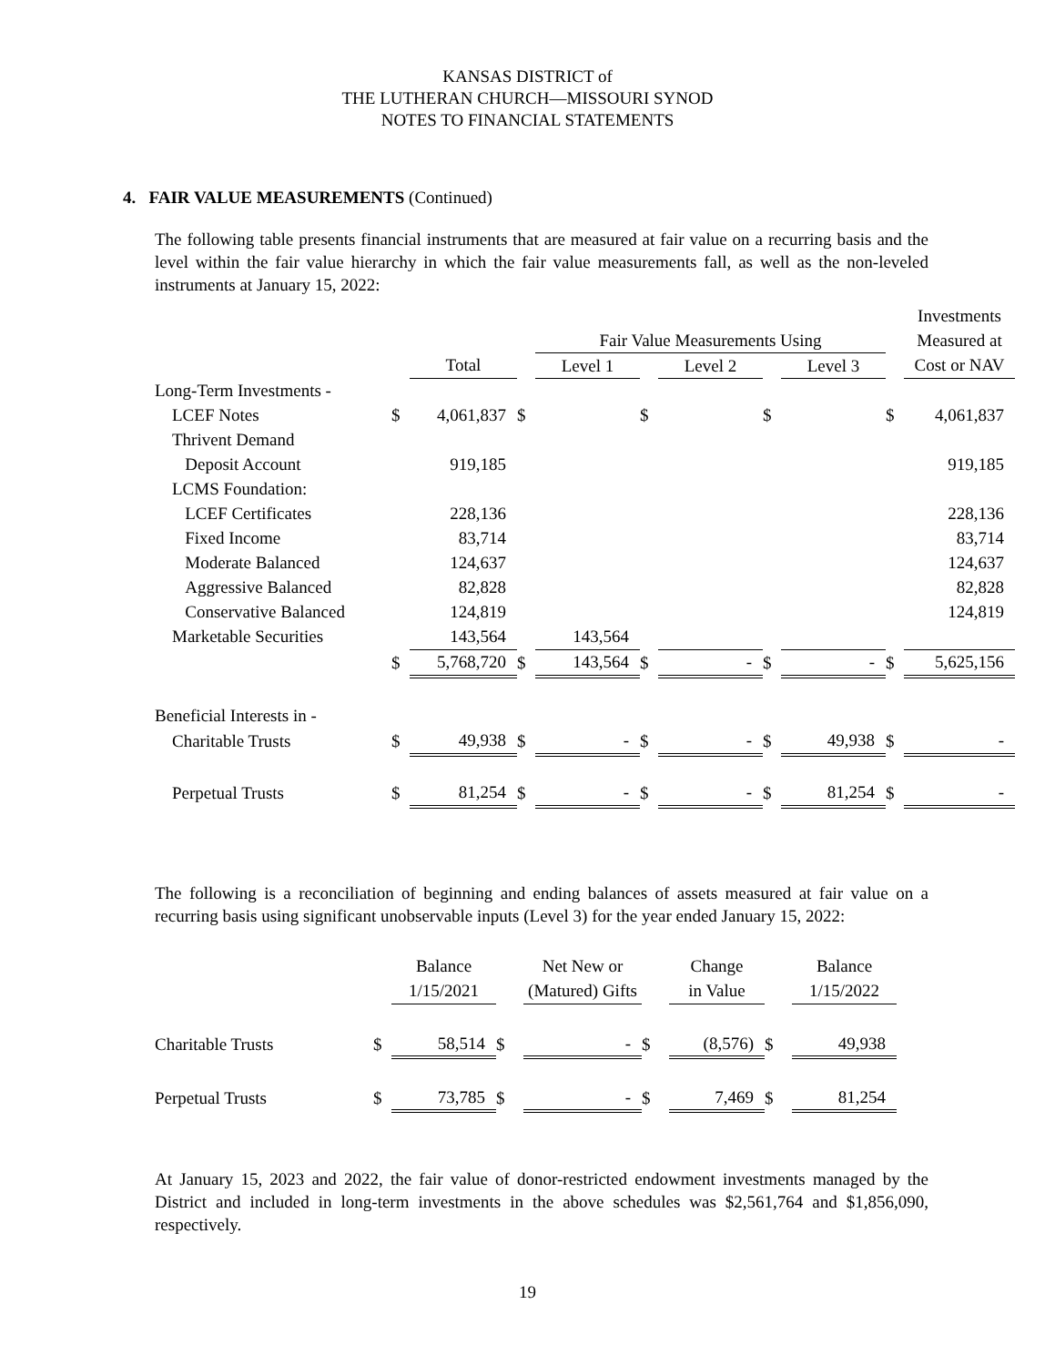KANSAS DISTRICT of
THE LUTHERAN CHURCH—MISSOURI SYNOD
NOTES TO FINANCIAL STATEMENTS
4. FAIR VALUE MEASUREMENTS (Continued)
The following table presents financial instruments that are measured at fair value on a recurring basis and the level within the fair value hierarchy in which the fair value measurements fall, as well as the non-leveled instruments at January 15, 2022:
| | | | | | | | | | | Investments |
| | | | | Fair Value Measurements Using | | | | | | Measured at |
| | | Total | | Level 1 | | Level 2 | | Level 3 | | Cost or NAV |
| Long-Term Investments - | | | | | | | | | | |
| LCEF Notes | $ | 4,061,837 | $ | | $ | | $ | | $ | 4,061,837 |
| Thrivent Demand | | | | | | | | | | |
| Deposit Account | | 919,185 | | | | | | | | 919,185 |
| LCMS Foundation: | | | | | | | | | | |
| LCEF Certificates | | 228,136 | | | | | | | | 228,136 |
| Fixed Income | | 83,714 | | | | | | | | 83,714 |
| Moderate Balanced | | 124,637 | | | | | | | | 124,637 |
| Aggressive Balanced | | 82,828 | | | | | | | | 82,828 |
| Conservative Balanced | | 124,819 | | | | | | | | 124,819 |
| Marketable Securities | | 143,564 | | 143,564 | | | | | | |
| | $ | 5,768,720 | $ | 143,564 | $ | - | $ | - | $ | 5,625,156 |
| Beneficial Interests in - | | | | | | | | | | |
| Charitable Trusts | $ | 49,938 | $ | - | $ | - | $ | 49,938 | $ | - |
| Perpetual Trusts | $ | 81,254 | $ | - | $ | - | $ | 81,254 | $ | - |
The following is a reconciliation of beginning and ending balances of assets measured at fair value on a recurring basis using significant unobservable inputs (Level 3) for the year ended January 15, 2022:
| | | Balance | | Net New or | | Change | | Balance |
| | | 1/15/2021 | | (Matured) Gifts | | in Value | | 1/15/2022 |
| Charitable Trusts | $ | 58,514 | $ | - | $ | (8,576) | $ | 49,938 |
| Perpetual Trusts | $ | 73,785 | $ | - | $ | 7,469 | $ | 81,254 |
At January 15, 2023 and 2022, the fair value of donor-restricted endowment investments managed by the District and included in long-term investments in the above schedules was $2,561,764 and $1,856,090, respectively.
19